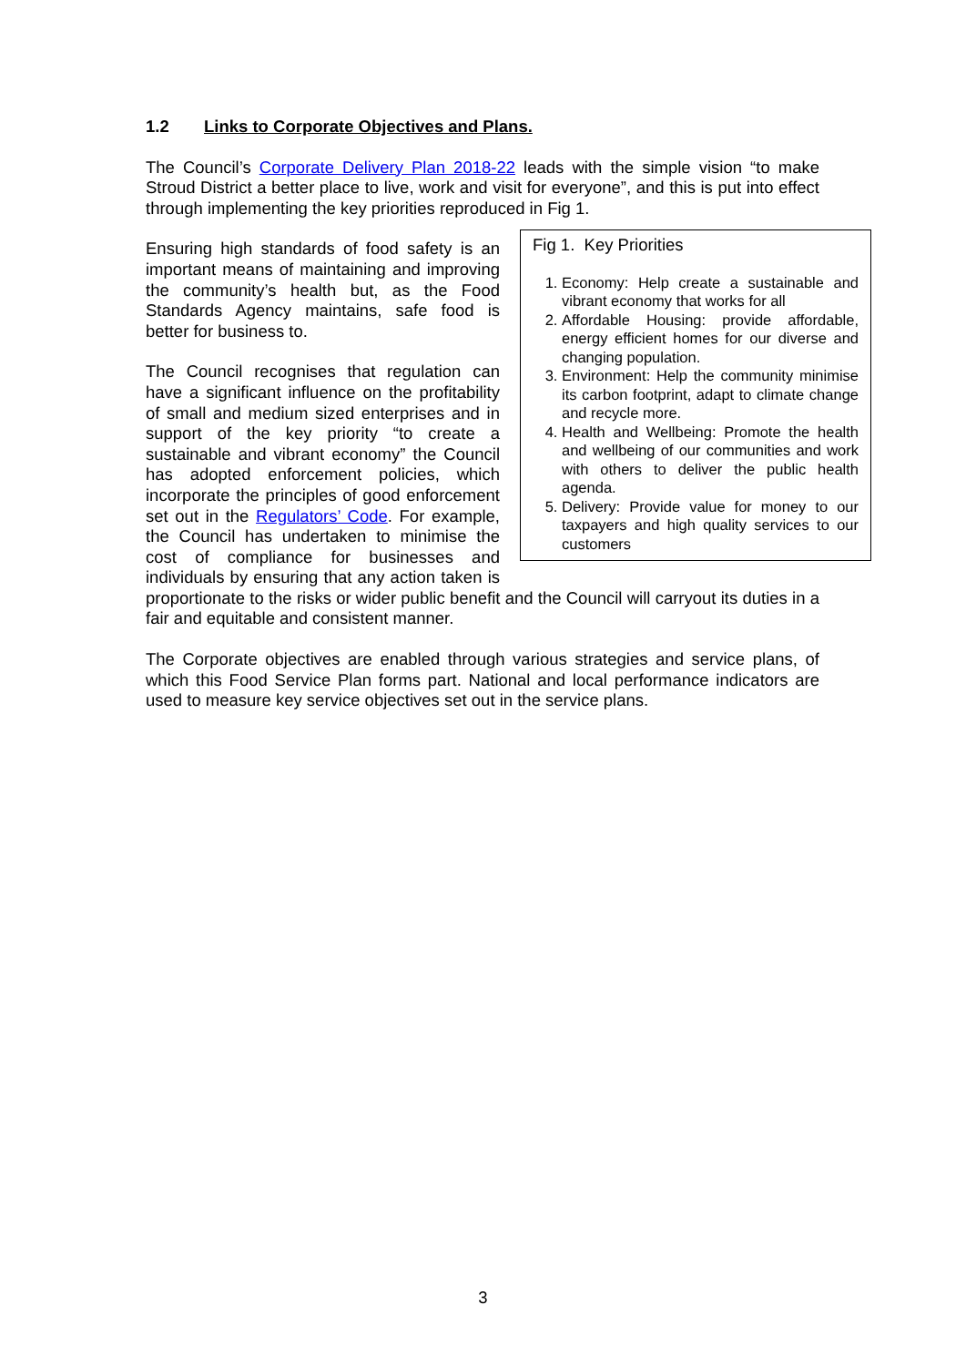1.2 Links to Corporate Objectives and Plans.
The Council’s Corporate Delivery Plan 2018-22 leads with the simple vision “to make Stroud District a better place to live, work and visit for everyone”, and this is put into effect through implementing the key priorities reproduced in Fig 1.
Fig 1. Key Priorities
1. Economy: Help create a sustainable and vibrant economy that works for all
2. Affordable Housing: provide affordable, energy efficient homes for our diverse and changing population.
3. Environment: Help the community minimise its carbon footprint, adapt to climate change and recycle more.
4. Health and Wellbeing: Promote the health and wellbeing of our communities and work with others to deliver the public health agenda.
5. Delivery: Provide value for money to our taxpayers and high quality services to our customers
Ensuring high standards of food safety is an important means of maintaining and improving the community’s health but, as the Food Standards Agency maintains, safe food is better for business to.
The Council recognises that regulation can have a significant influence on the profitability of small and medium sized enterprises and in support of the key priority “to create a sustainable and vibrant economy” the Council has adopted enforcement policies, which incorporate the principles of good enforcement set out in the Regulators’ Code. For example, the Council has undertaken to minimise the cost of compliance for businesses and individuals by ensuring that any action taken is proportionate to the risks or wider public benefit and the Council will carryout its duties in a fair and equitable and consistent manner.
The Corporate objectives are enabled through various strategies and service plans, of which this Food Service Plan forms part. National and local performance indicators are used to measure key service objectives set out in the service plans.
3